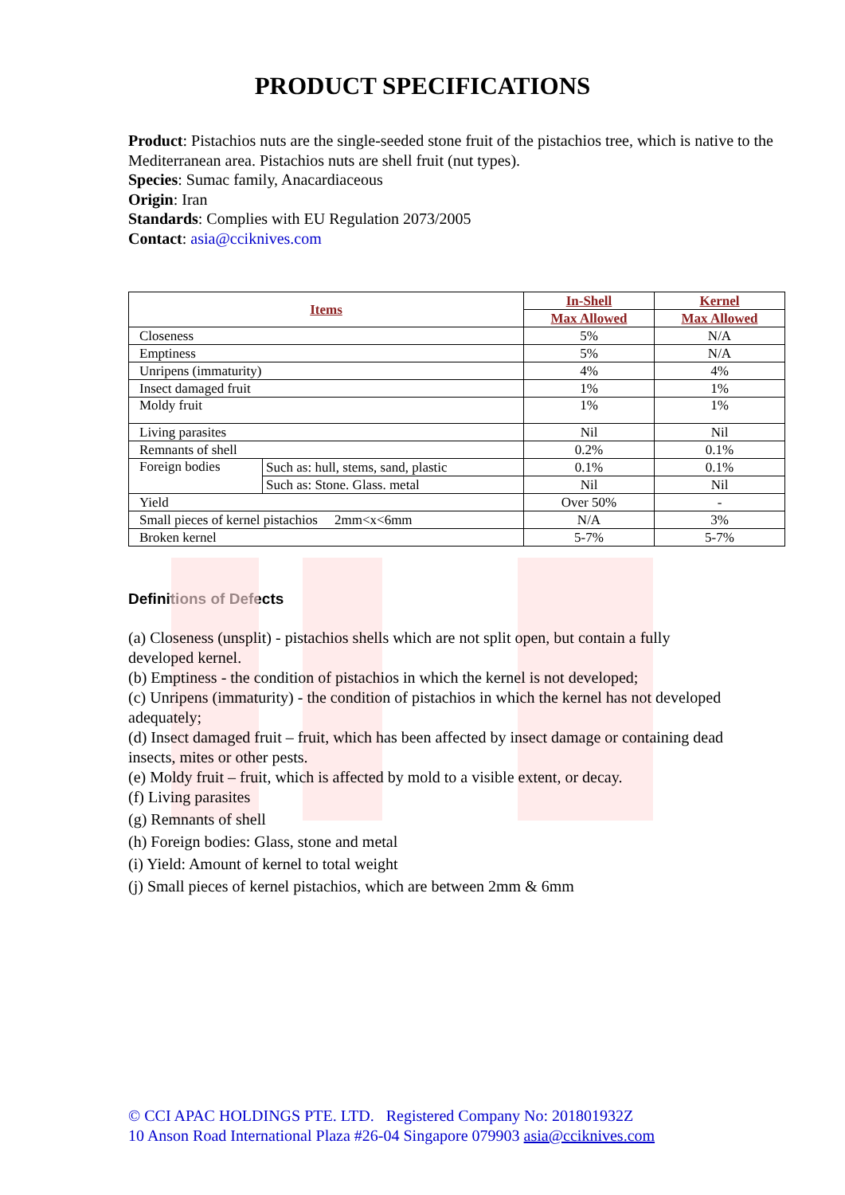PRODUCT SPECIFICATIONS
Product: Pistachios nuts are the single-seeded stone fruit of the pistachios tree, which is native to the Mediterranean area. Pistachios nuts are shell fruit (nut types).
Species: Sumac family, Anacardiaceous
Origin: Iran
Standards: Complies with EU Regulation 2073/2005
Contact: asia@cciknives.com
| Items | | In-Shell | Kernel |
| --- | --- | --- | --- |
| | | Max Allowed | Max Allowed |
| Closeness | | 5% | N/A |
| Emptiness | | 5% | N/A |
| Unripens (immaturity) | | 4% | 4% |
| Insect damaged fruit | | 1% | 1% |
| Moldy fruit | | 1% | 1% |
| Living parasites | | Nil | Nil |
| Remnants of shell | | 0.2% | 0.1% |
| Foreign bodies | Such as: hull, stems, sand, plastic | 0.1% | 0.1% |
| | Such as: Stone. Glass. metal | Nil | Nil |
| Yield | | Over 50% | - |
| Small pieces of kernel pistachios 2mm<x<6mm | | N/A | 3% |
| Broken kernel | | 5-7% | 5-7% |
Definitions of Defects
(a) Closeness (unsplit) - pistachios shells which are not split open, but contain a fully developed kernel.
(b) Emptiness - the condition of pistachios in which the kernel is not developed;
(c) Unripens (immaturity) - the condition of pistachios in which the kernel has not developed adequately;
(d) Insect damaged fruit – fruit, which has been affected by insect damage or containing dead insects, mites or other pests.
(e) Moldy fruit – fruit, which is affected by mold to a visible extent, or decay.
(f) Living parasites
(g) Remnants of shell
(h) Foreign bodies: Glass, stone and metal
(i) Yield: Amount of kernel to total weight
(j) Small pieces of kernel pistachios, which are between 2mm & 6mm
© CCI APAC HOLDINGS PTE. LTD. Registered Company No: 201801932Z
10 Anson Road International Plaza #26-04 Singapore 079903 asia@cciknives.com